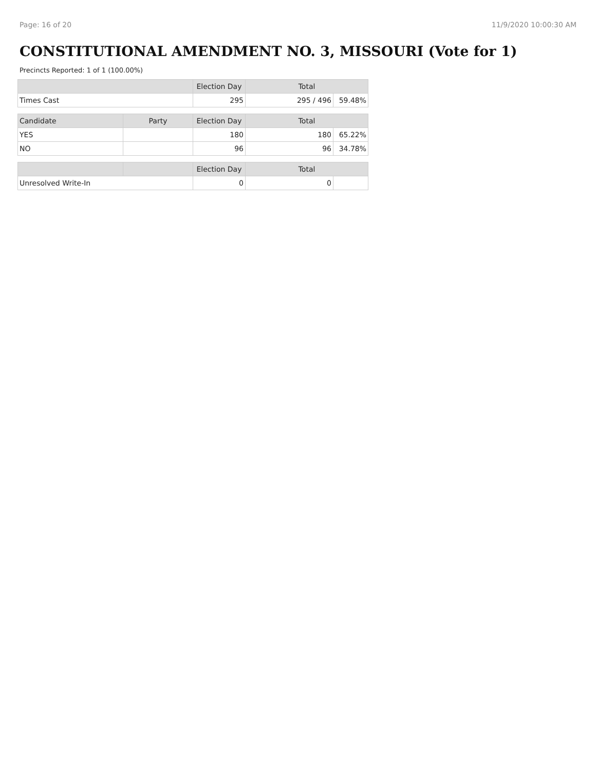Page: 16 of 20 11/9/2020 10:00:30 AM
CONSTITUTIONAL AMENDMENT NO. 3, MISSOURI (Vote for 1)
Precincts Reported: 1 of 1 (100.00%)
| | | Election Day | Total | |
| --- | --- | --- | --- | --- |
| Times Cast | | 295 | 295 / 496 | 59.48% |
| Candidate | Party | Election Day | Total | |
| YES | | 180 | 180 | 65.22% |
| NO | | 96 | 96 | 34.78% |
| | | Election Day | Total | |
| Unresolved Write-In | | 0 | 0 | |